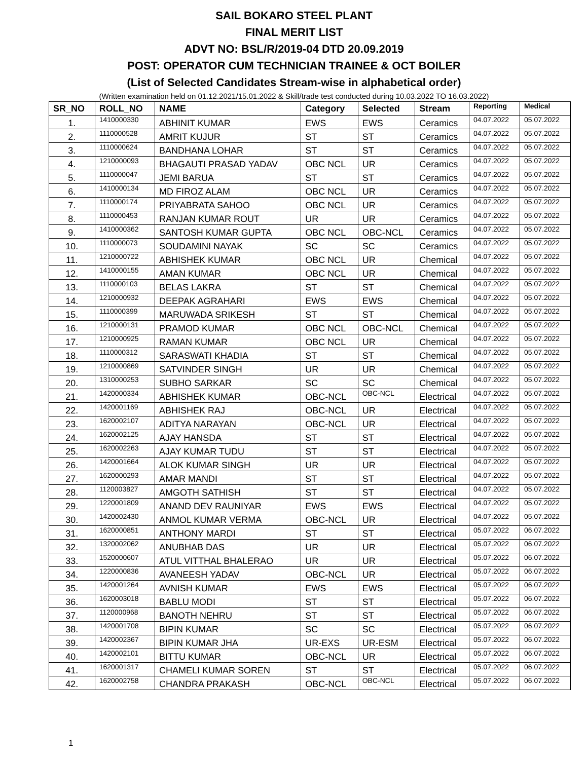SAIL BOKARO STEEL PLANT
FINAL MERIT LIST
ADVT NO: BSL/R/2019-04 DTD 20.09.2019
POST: OPERATOR CUM TECHNICIAN TRAINEE & OCT BOILER
(List of Selected Candidates Stream-wise in alphabetical order)
(Written examination held on 01.12.2021/15.01.2022 & Skill/trade test conducted during 10.03.2022 TO 16.03.2022)
| SR_NO | ROLL_NO | NAME | Category | Selected | Stream | Reporting | Medical |
| --- | --- | --- | --- | --- | --- | --- | --- |
| 1. | 1410000330 | ABHINIT KUMAR | EWS | EWS | Ceramics | 04.07.2022 | 05.07.2022 |
| 2. | 1110000528 | AMRIT KUJUR | ST | ST | Ceramics | 04.07.2022 | 05.07.2022 |
| 3. | 1110000624 | BANDHANA LOHAR | ST | ST | Ceramics | 04.07.2022 | 05.07.2022 |
| 4. | 1210000093 | BHAGAUTI PRASAD YADAV | OBC NCL | UR | Ceramics | 04.07.2022 | 05.07.2022 |
| 5. | 1110000047 | JEMI BARUA | ST | ST | Ceramics | 04.07.2022 | 05.07.2022 |
| 6. | 1410000134 | MD FIROZ ALAM | OBC NCL | UR | Ceramics | 04.07.2022 | 05.07.2022 |
| 7. | 1110000174 | PRIYABRATA SAHOO | OBC NCL | UR | Ceramics | 04.07.2022 | 05.07.2022 |
| 8. | 1110000453 | RANJAN KUMAR ROUT | UR | UR | Ceramics | 04.07.2022 | 05.07.2022 |
| 9. | 1410000362 | SANTOSH KUMAR GUPTA | OBC NCL | OBC-NCL | Ceramics | 04.07.2022 | 05.07.2022 |
| 10. | 1110000073 | SOUDAMINI NAYAK | SC | SC | Ceramics | 04.07.2022 | 05.07.2022 |
| 11. | 1210000722 | ABHISHEK KUMAR | OBC NCL | UR | Chemical | 04.07.2022 | 05.07.2022 |
| 12. | 1410000155 | AMAN KUMAR | OBC NCL | UR | Chemical | 04.07.2022 | 05.07.2022 |
| 13. | 1110000103 | BELAS LAKRA | ST | ST | Chemical | 04.07.2022 | 05.07.2022 |
| 14. | 1210000932 | DEEPAK AGRAHARI | EWS | EWS | Chemical | 04.07.2022 | 05.07.2022 |
| 15. | 1110000399 | MARUWADA SRIKESH | ST | ST | Chemical | 04.07.2022 | 05.07.2022 |
| 16. | 1210000131 | PRAMOD KUMAR | OBC NCL | OBC-NCL | Chemical | 04.07.2022 | 05.07.2022 |
| 17. | 1210000925 | RAMAN KUMAR | OBC NCL | UR | Chemical | 04.07.2022 | 05.07.2022 |
| 18. | 1110000312 | SARASWATI KHADIA | ST | ST | Chemical | 04.07.2022 | 05.07.2022 |
| 19. | 1210000869 | SATVINDER SINGH | UR | UR | Chemical | 04.07.2022 | 05.07.2022 |
| 20. | 1310000253 | SUBHO SARKAR | SC | SC | Chemical | 04.07.2022 | 05.07.2022 |
| 21. | 1420000334 | ABHISHEK KUMAR | OBC-NCL | OBC-NCL | Electrical | 04.07.2022 | 05.07.2022 |
| 22. | 1420001169 | ABHISHEK RAJ | OBC-NCL | UR | Electrical | 04.07.2022 | 05.07.2022 |
| 23. | 1620002107 | ADITYA NARAYAN | OBC-NCL | UR | Electrical | 04.07.2022 | 05.07.2022 |
| 24. | 1620002125 | AJAY HANSDA | ST | ST | Electrical | 04.07.2022 | 05.07.2022 |
| 25. | 1620002263 | AJAY KUMAR TUDU | ST | ST | Electrical | 04.07.2022 | 05.07.2022 |
| 26. | 1420001664 | ALOK KUMAR SINGH | UR | UR | Electrical | 04.07.2022 | 05.07.2022 |
| 27. | 1620000293 | AMAR MANDI | ST | ST | Electrical | 04.07.2022 | 05.07.2022 |
| 28. | 1120003827 | AMGOTH SATHISH | ST | ST | Electrical | 04.07.2022 | 05.07.2022 |
| 29. | 1220001809 | ANAND DEV RAUNIYAR | EWS | EWS | Electrical | 04.07.2022 | 05.07.2022 |
| 30. | 1420002430 | ANMOL KUMAR VERMA | OBC-NCL | UR | Electrical | 04.07.2022 | 05.07.2022 |
| 31. | 1620000851 | ANTHONY MARDI | ST | ST | Electrical | 05.07.2022 | 06.07.2022 |
| 32. | 1320002062 | ANUBHAB DAS | UR | UR | Electrical | 05.07.2022 | 06.07.2022 |
| 33. | 1520000607 | ATUL VITTHAL BHALERAO | UR | UR | Electrical | 05.07.2022 | 06.07.2022 |
| 34. | 1220000836 | AVANEESH YADAV | OBC-NCL | UR | Electrical | 05.07.2022 | 06.07.2022 |
| 35. | 1420001264 | AVNISH KUMAR | EWS | EWS | Electrical | 05.07.2022 | 06.07.2022 |
| 36. | 1620003018 | BABLU MODI | ST | ST | Electrical | 05.07.2022 | 06.07.2022 |
| 37. | 1120000968 | BANOTH NEHRU | ST | ST | Electrical | 05.07.2022 | 06.07.2022 |
| 38. | 1420001708 | BIPIN KUMAR | SC | SC | Electrical | 05.07.2022 | 06.07.2022 |
| 39. | 1420002367 | BIPIN KUMAR JHA | UR-EXS | UR-ESM | Electrical | 05.07.2022 | 06.07.2022 |
| 40. | 1420002101 | BITTU KUMAR | OBC-NCL | UR | Electrical | 05.07.2022 | 06.07.2022 |
| 41. | 1620001317 | CHAMELI KUMAR SOREN | ST | ST | Electrical | 05.07.2022 | 06.07.2022 |
| 42. | 1620002758 | CHANDRA PRAKASH | OBC-NCL | OBC-NCL | Electrical | 05.07.2022 | 06.07.2022 |
1